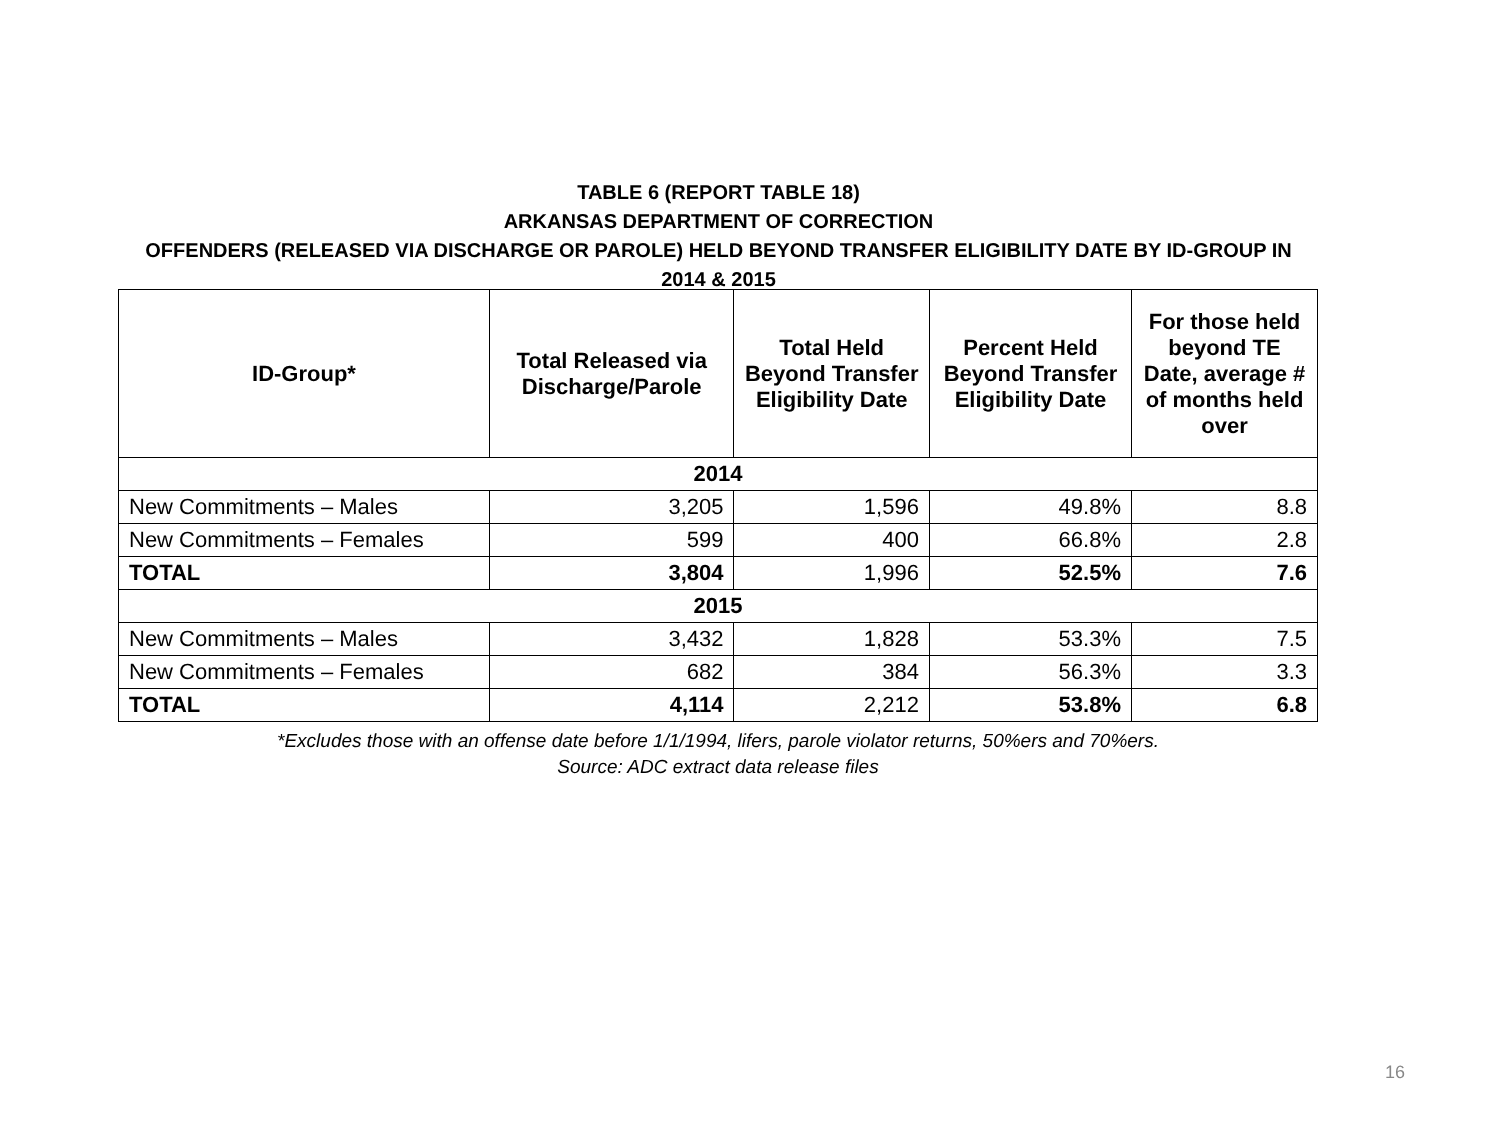TABLE 6 (REPORT TABLE 18)
ARKANSAS DEPARTMENT OF CORRECTION
OFFENDERS (RELEASED VIA DISCHARGE OR PAROLE) HELD BEYOND TRANSFER ELIGIBILITY DATE BY ID-GROUP IN
2014 & 2015
| ID-Group* | Total Released via Discharge/Parole | Total Held Beyond Transfer Eligibility Date | Percent Held Beyond Transfer Eligibility Date | For those held beyond TE Date, average # of months held over |
| --- | --- | --- | --- | --- |
| 2014 | | | | |
| New Commitments – Males | 3,205 | 1,596 | 49.8% | 8.8 |
| New Commitments – Females | 599 | 400 | 66.8% | 2.8 |
| TOTAL | 3,804 | 1,996 | 52.5% | 7.6 |
| 2015 | | | | |
| New Commitments – Males | 3,432 | 1,828 | 53.3% | 7.5 |
| New Commitments – Females | 682 | 384 | 56.3% | 3.3 |
| TOTAL | 4,114 | 2,212 | 53.8% | 6.8 |
*Excludes those with an offense date before 1/1/1994, lifers, parole violator returns, 50%ers and 70%ers.
Source: ADC extract data release files
16